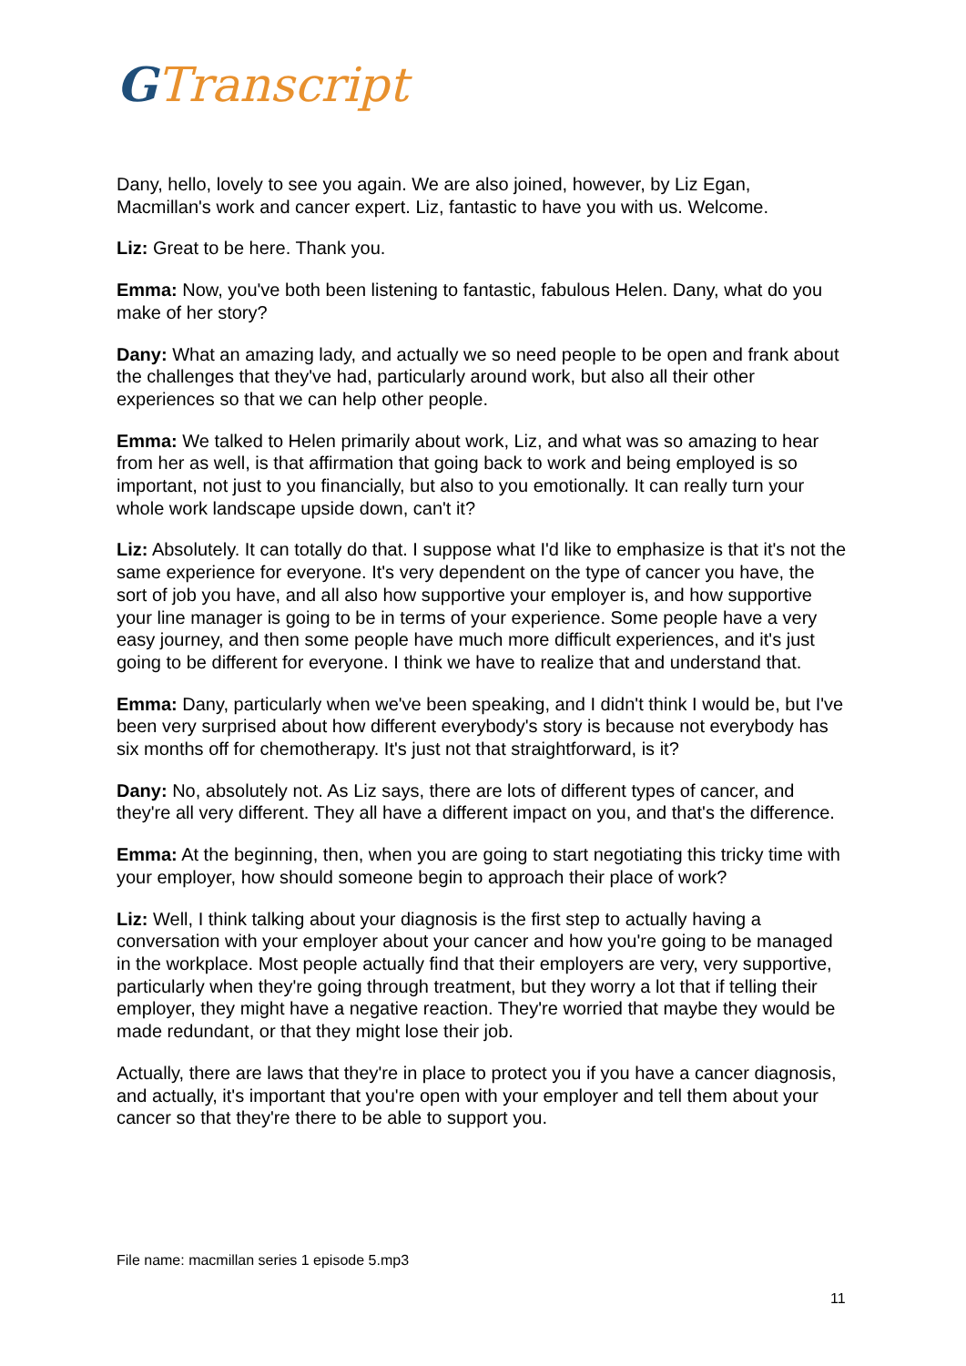GTranscript
Dany, hello, lovely to see you again. We are also joined, however, by Liz Egan, Macmillan's work and cancer expert. Liz, fantastic to have you with us. Welcome.
Liz: Great to be here. Thank you.
Emma: Now, you've both been listening to fantastic, fabulous Helen. Dany, what do you make of her story?
Dany: What an amazing lady, and actually we so need people to be open and frank about the challenges that they've had, particularly around work, but also all their other experiences so that we can help other people.
Emma: We talked to Helen primarily about work, Liz, and what was so amazing to hear from her as well, is that affirmation that going back to work and being employed is so important, not just to you financially, but also to you emotionally. It can really turn your whole work landscape upside down, can't it?
Liz: Absolutely. It can totally do that. I suppose what I'd like to emphasize is that it's not the same experience for everyone. It's very dependent on the type of cancer you have, the sort of job you have, and all also how supportive your employer is, and how supportive your line manager is going to be in terms of your experience. Some people have a very easy journey, and then some people have much more difficult experiences, and it's just going to be different for everyone. I think we have to realize that and understand that.
Emma: Dany, particularly when we've been speaking, and I didn't think I would be, but I've been very surprised about how different everybody's story is because not everybody has six months off for chemotherapy. It's just not that straightforward, is it?
Dany: No, absolutely not. As Liz says, there are lots of different types of cancer, and they're all very different. They all have a different impact on you, and that's the difference.
Emma: At the beginning, then, when you are going to start negotiating this tricky time with your employer, how should someone begin to approach their place of work?
Liz: Well, I think talking about your diagnosis is the first step to actually having a conversation with your employer about your cancer and how you're going to be managed in the workplace. Most people actually find that their employers are very, very supportive, particularly when they're going through treatment, but they worry a lot that if telling their employer, they might have a negative reaction. They're worried that maybe they would be made redundant, or that they might lose their job.
Actually, there are laws that they're in place to protect you if you have a cancer diagnosis, and actually, it's important that you're open with your employer and tell them about your cancer so that they're there to be able to support you.
File name: macmillan series 1 episode 5.mp3
11